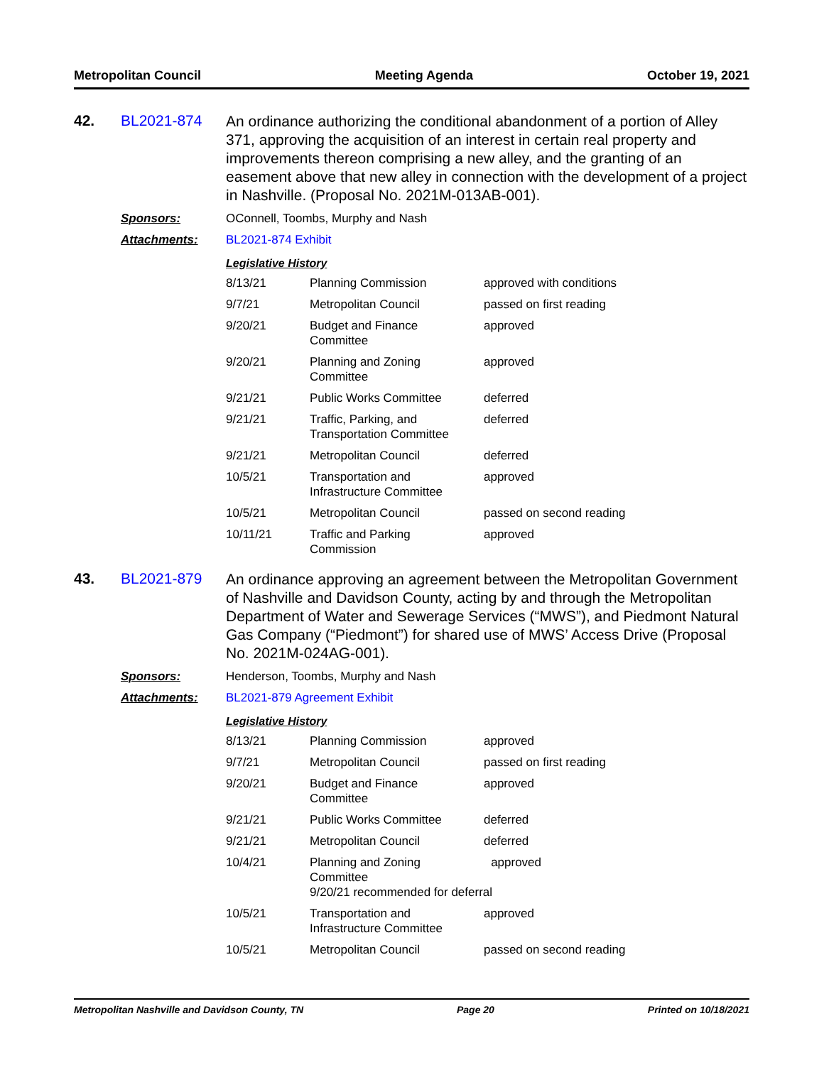Metropolitan Council Meeting Agenda October 19, 2021
42. BL2021-874
An ordinance authorizing the conditional abandonment of a portion of Alley 371, approving the acquisition of an interest in certain real property and improvements thereon comprising a new alley, and the granting of an easement above that new alley in connection with the development of a project in Nashville. (Proposal No. 2021M-013AB-001).
Sponsors: OConnell, Toombs, Murphy and Nash
Attachments: BL2021-874 Exhibit
Legislative History
| 8/13/21 | Planning Commission | approved with conditions |
| 9/7/21 | Metropolitan Council | passed on first reading |
| 9/20/21 | Budget and Finance Committee | approved |
| 9/20/21 | Planning and Zoning Committee | approved |
| 9/21/21 | Public Works Committee | deferred |
| 9/21/21 | Traffic, Parking, and Transportation Committee | deferred |
| 9/21/21 | Metropolitan Council | deferred |
| 10/5/21 | Transportation and Infrastructure Committee | approved |
| 10/5/21 | Metropolitan Council | passed on second reading |
| 10/11/21 | Traffic and Parking Commission | approved |
43. BL2021-879
An ordinance approving an agreement between the Metropolitan Government of Nashville and Davidson County, acting by and through the Metropolitan Department of Water and Sewerage Services (“MWS”), and Piedmont Natural Gas Company (“Piedmont”) for shared use of MWS’ Access Drive (Proposal No. 2021M-024AG-001).
Sponsors: Henderson, Toombs, Murphy and Nash
Attachments: BL2021-879 Agreement Exhibit
Legislative History
| 8/13/21 | Planning Commission | approved |
| 9/7/21 | Metropolitan Council | passed on first reading |
| 9/20/21 | Budget and Finance Committee | approved |
| 9/21/21 | Public Works Committee | deferred |
| 9/21/21 | Metropolitan Council | deferred |
| 10/4/21 | Planning and Zoning approved Committee 9/20/21 recommended for deferral | |
| 10/5/21 | Transportation and Infrastructure Committee | approved |
| 10/5/21 | Metropolitan Council | passed on second reading |
Metropolitan Nashville and Davidson County, TN Page 20 Printed on 10/18/2021